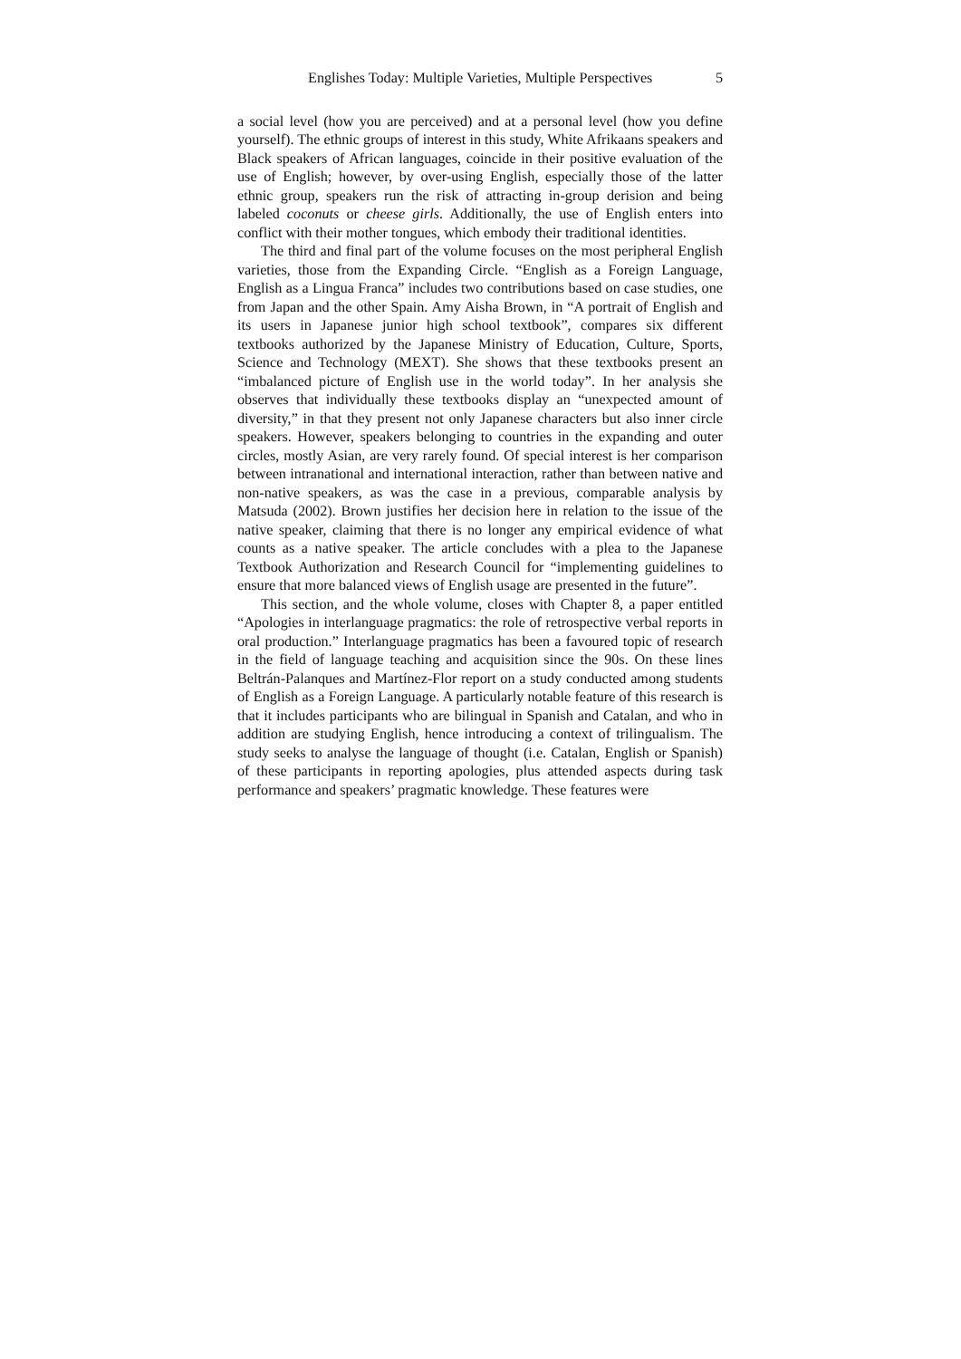Englishes Today: Multiple Varieties, Multiple Perspectives 5
a social level (how you are perceived) and at a personal level (how you define yourself). The ethnic groups of interest in this study, White Afrikaans speakers and Black speakers of African languages, coincide in their positive evaluation of the use of English; however, by over-using English, especially those of the latter ethnic group, speakers run the risk of attracting in-group derision and being labeled coconuts or cheese girls. Additionally, the use of English enters into conflict with their mother tongues, which embody their traditional identities.
The third and final part of the volume focuses on the most peripheral English varieties, those from the Expanding Circle. “English as a Foreign Language, English as a Lingua Franca” includes two contributions based on case studies, one from Japan and the other Spain. Amy Aisha Brown, in “A portrait of English and its users in Japanese junior high school textbook”, compares six different textbooks authorized by the Japanese Ministry of Education, Culture, Sports, Science and Technology (MEXT). She shows that these textbooks present an “imbalanced picture of English use in the world today”. In her analysis she observes that individually these textbooks display an “unexpected amount of diversity,” in that they present not only Japanese characters but also inner circle speakers. However, speakers belonging to countries in the expanding and outer circles, mostly Asian, are very rarely found. Of special interest is her comparison between intranational and international interaction, rather than between native and non-native speakers, as was the case in a previous, comparable analysis by Matsuda (2002). Brown justifies her decision here in relation to the issue of the native speaker, claiming that there is no longer any empirical evidence of what counts as a native speaker. The article concludes with a plea to the Japanese Textbook Authorization and Research Council for “implementing guidelines to ensure that more balanced views of English usage are presented in the future”.
This section, and the whole volume, closes with Chapter 8, a paper entitled “Apologies in interlanguage pragmatics: the role of retrospective verbal reports in oral production.” Interlanguage pragmatics has been a favoured topic of research in the field of language teaching and acquisition since the 90s. On these lines Beltrán-Palanques and Martínez-Flor report on a study conducted among students of English as a Foreign Language. A particularly notable feature of this research is that it includes participants who are bilingual in Spanish and Catalan, and who in addition are studying English, hence introducing a context of trilingualism. The study seeks to analyse the language of thought (i.e. Catalan, English or Spanish) of these participants in reporting apologies, plus attended aspects during task performance and speakers’ pragmatic knowledge. These features were